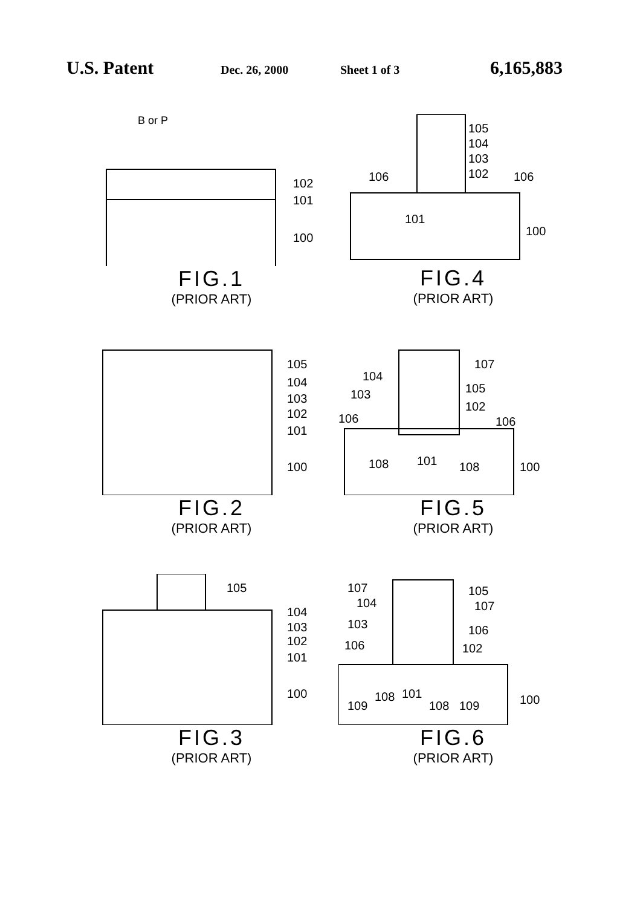U.S. Patent Dec. 26, 2000 Sheet 1 of 3 6,165,883
B or P
102
101
100
FIG.1
(PRIOR ART)
105
104
103
102
106
106
101
100
FIG.4
(PRIOR ART)
105
104
103
102
101
100
FIG.2
(PRIOR ART)
107
104
103
105
102
106
106
108
101
108
100
FIG.5
(PRIOR ART)
105
104
103
102
101
100
FIG.3
(PRIOR ART)
107
104
103
106
105
107
106
102
109
108
101
108
109
100
FIG.6
(PRIOR ART)